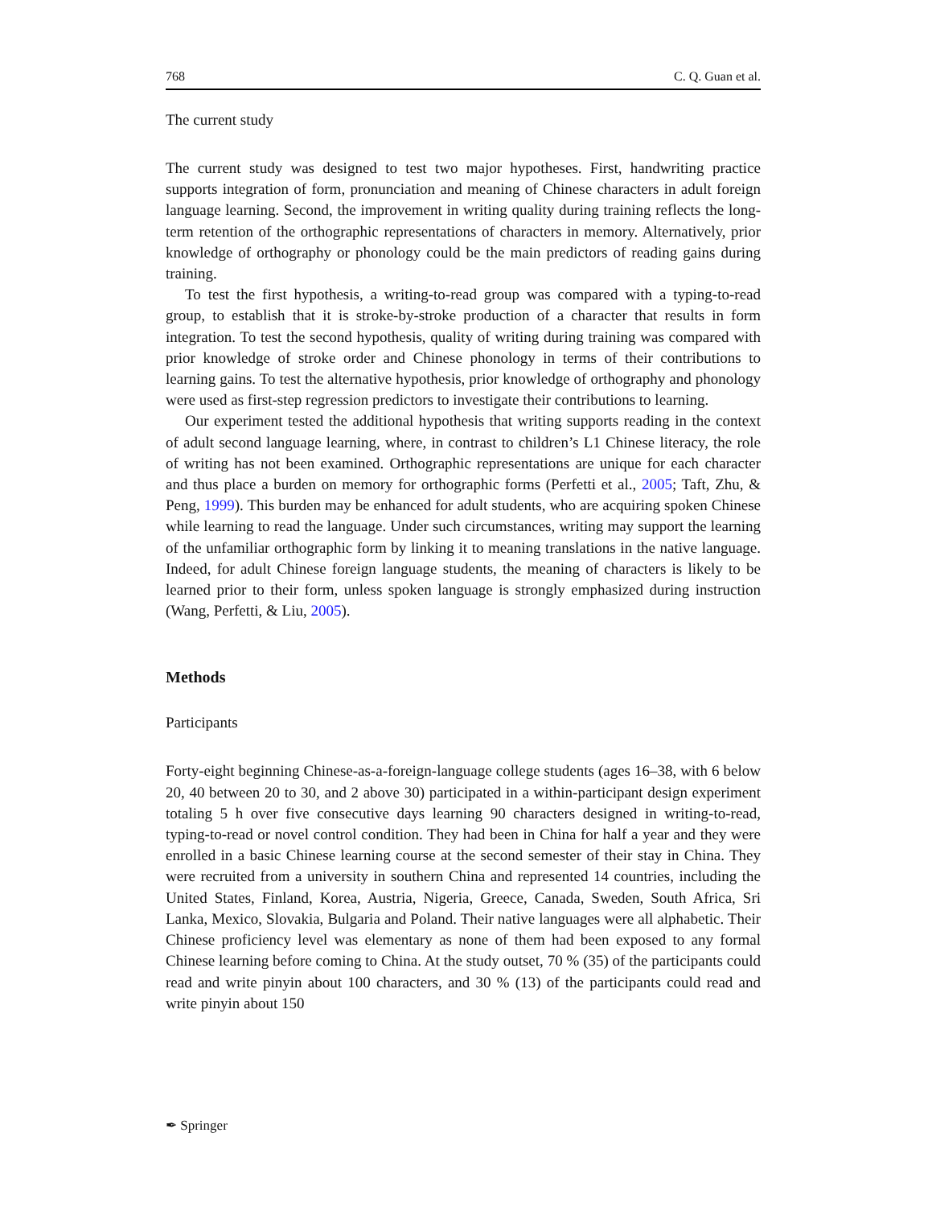768 C. Q. Guan et al.
The current study
The current study was designed to test two major hypotheses. First, handwriting practice supports integration of form, pronunciation and meaning of Chinese characters in adult foreign language learning. Second, the improvement in writing quality during training reflects the long-term retention of the orthographic representations of characters in memory. Alternatively, prior knowledge of orthography or phonology could be the main predictors of reading gains during training.
To test the first hypothesis, a writing-to-read group was compared with a typing-to-read group, to establish that it is stroke-by-stroke production of a character that results in form integration. To test the second hypothesis, quality of writing during training was compared with prior knowledge of stroke order and Chinese phonology in terms of their contributions to learning gains. To test the alternative hypothesis, prior knowledge of orthography and phonology were used as first-step regression predictors to investigate their contributions to learning.
Our experiment tested the additional hypothesis that writing supports reading in the context of adult second language learning, where, in contrast to children’s L1 Chinese literacy, the role of writing has not been examined. Orthographic representations are unique for each character and thus place a burden on memory for orthographic forms (Perfetti et al., 2005; Taft, Zhu, & Peng, 1999). This burden may be enhanced for adult students, who are acquiring spoken Chinese while learning to read the language. Under such circumstances, writing may support the learning of the unfamiliar orthographic form by linking it to meaning translations in the native language. Indeed, for adult Chinese foreign language students, the meaning of characters is likely to be learned prior to their form, unless spoken language is strongly emphasized during instruction (Wang, Perfetti, & Liu, 2005).
Methods
Participants
Forty-eight beginning Chinese-as-a-foreign-language college students (ages 16–38, with 6 below 20, 40 between 20 to 30, and 2 above 30) participated in a within-participant design experiment totaling 5 h over five consecutive days learning 90 characters designed in writing-to-read, typing-to-read or novel control condition. They had been in China for half a year and they were enrolled in a basic Chinese learning course at the second semester of their stay in China. They were recruited from a university in southern China and represented 14 countries, including the United States, Finland, Korea, Austria, Nigeria, Greece, Canada, Sweden, South Africa, Sri Lanka, Mexico, Slovakia, Bulgaria and Poland. Their native languages were all alphabetic. Their Chinese proficiency level was elementary as none of them had been exposed to any formal Chinese learning before coming to China. At the study outset, 70 % (35) of the participants could read and write pinyin about 100 characters, and 30 % (13) of the participants could read and write pinyin about 150
✒ Springer